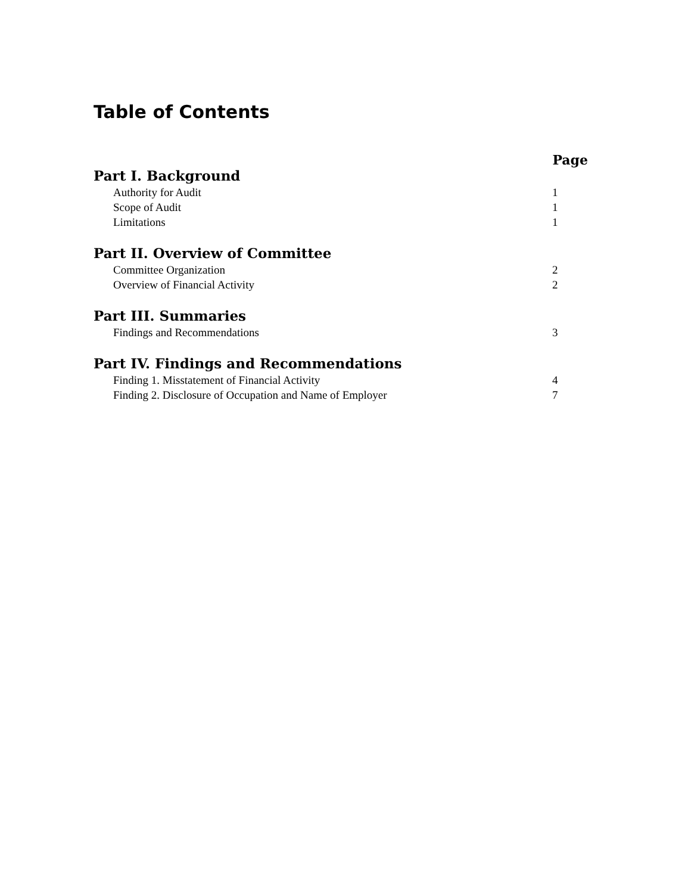Table of Contents
Page
Part I. Background
Authority for Audit 1
Scope of Audit 1
Limitations 1
Part II. Overview of Committee
Committee Organization 2
Overview of Financial Activity 2
Part III. Summaries
Findings and Recommendations 3
Part IV. Findings and Recommendations
Finding 1. Misstatement of Financial Activity 4
Finding 2. Disclosure of Occupation and Name of Employer 7